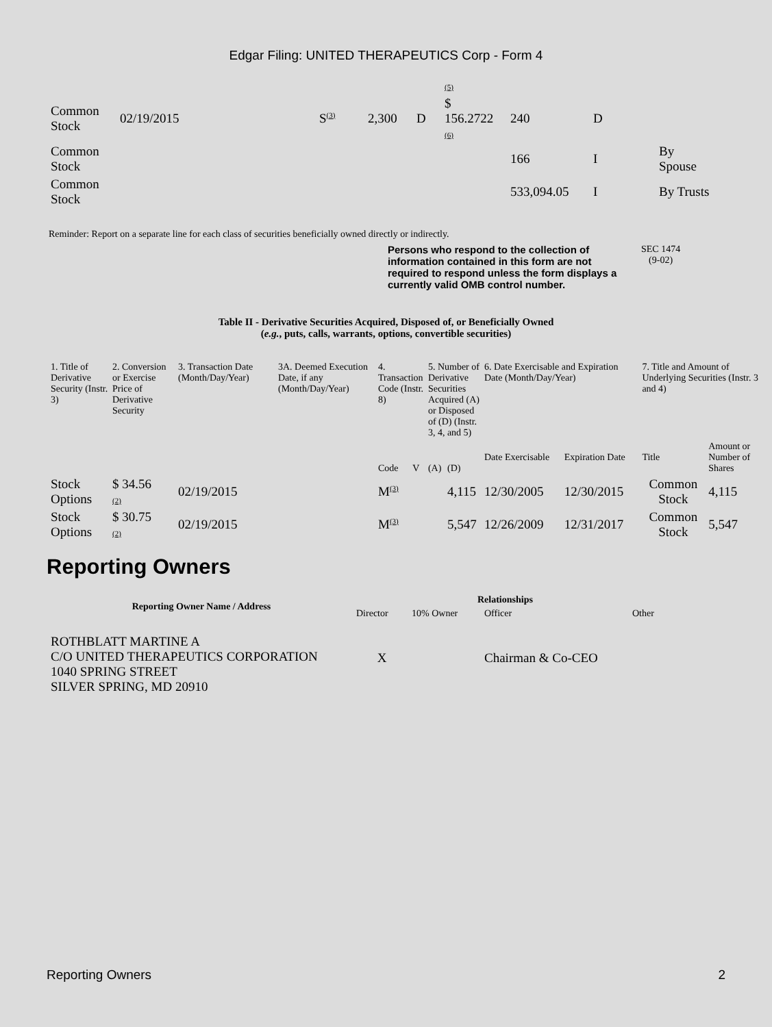Edgar Filing: UNITED THERAPEUTICS Corp - Form 4
| | | | | | (5) | | | |
| Common Stock | 02/19/2015 | S<sup>(3)</sup> | 2,300 | D | $ 156.2722 (6) | 240 | D | |
| Common Stock | | | | | | 166 | I | By Spouse |
| Common Stock | | | | | | 533,094.05 | I | By Trusts |
Reminder: Report on a separate line for each class of securities beneficially owned directly or indirectly.
Persons who respond to the collection of information contained in this form are not required to respond unless the form displays a currently valid OMB control number.
SEC 1474
(9-02)
Table II - Derivative Securities Acquired, Disposed of, or Beneficially Owned
(e.g., puts, calls, warrants, options, convertible securities)
| 1. Title of Derivative Security (Instr. 3) | 2. Conversion or Exercise Price of Derivative Security | 3. Transaction Date (Month/Day/Year) | 3A. Deemed Execution Date, if any (Month/Day/Year) | 4. Transaction Code (Instr. 8) | | 5. Number of Derivative Securities Acquired (A) or Disposed of (D) (Instr. 3, 4, and 5) | | 6. Date Exercisable and Expiration Date (Month/Day/Year) | | 7. Title and Amount of Underlying Securities (Instr. 3 and 4) | |
| --- | --- | --- | --- | --- | --- | --- | --- | --- | --- | --- | --- |
| | | | | Code | V | (A) | (D) | Date Exercisable | Expiration Date | Title | Amount or Number of Shares |
| Stock Options | $ 34.56 (2) | 02/19/2015 | | M<sup>(3)</sup> | | | 4,115 | 12/30/2005 | 12/30/2015 | Common Stock | 4,115 |
| Stock Options | $ 30.75 (2) | 02/19/2015 | | M<sup>(3)</sup> | | | 5,547 | 12/26/2009 | 12/31/2017 | Common Stock | 5,547 |
Reporting Owners
| Reporting Owner Name / Address | Relationships | | | |
| --- | --- | --- | --- | --- |
| | Director | 10% Owner | Officer | Other |
| ROTHBLATT MARTINE A C/O UNITED THERAPEUTICS CORPORATION 1040 SPRING STREET SILVER SPRING, MD 20910 | X | | Chairman & Co-CEO | |
Reporting Owners 2